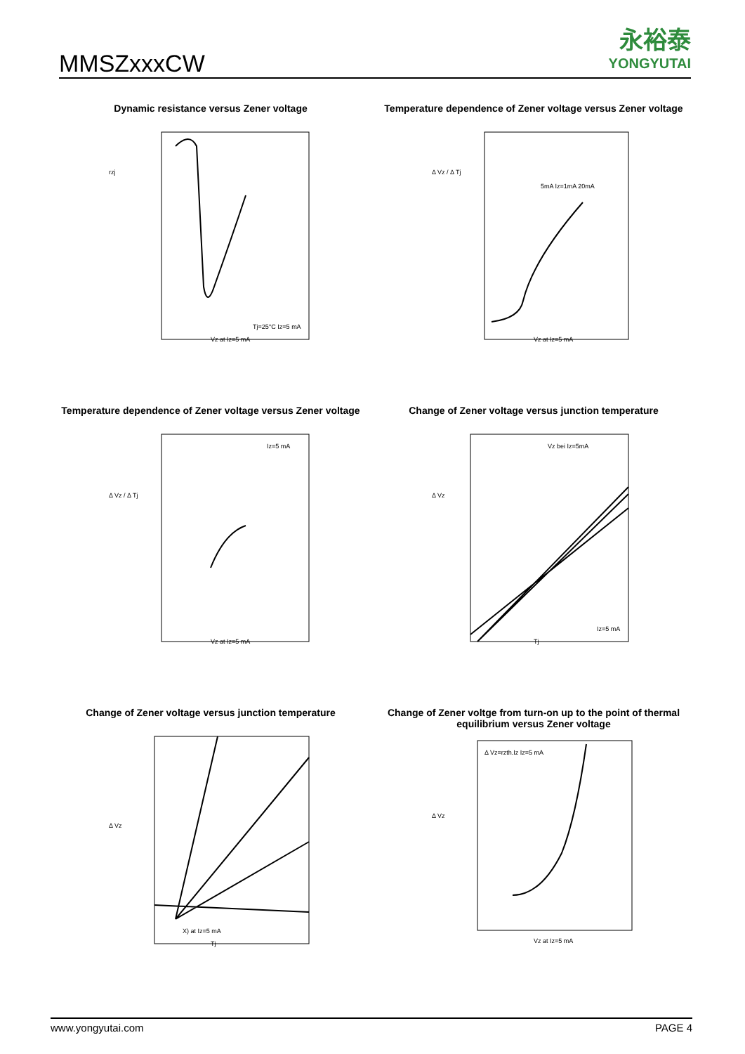MMSZxxxCW
永裕泰
YONGYUTAI
Dynamic resistance versus Zener voltage
rzj
Tj=25°C Iz=5 mA
Vz at Iz=5 mA
Temperature dependence of Zener voltage versus Zener voltage
Δ Vz / Δ Tj
5mA Iz=1mA 20mA
Vz at Iz=5 mA
Temperature dependence of Zener voltage versus Zener voltage
Δ Vz / Δ Tj
Iz=5 mA
Vz at Iz=5 mA
Change of Zener voltage versus junction temperature
Δ Vz
Vz bei Iz=5mA
Iz=5 mA
Tj
Change of Zener voltage versus junction temperature
Δ Vz
X) at Iz=5 mA
Tj
Change of Zener voltge from turn-on up to the point of thermal equilibrium versus Zener voltage
Δ Vz
Δ Vz=rzth.Iz Iz=5 mA
Vz at Iz=5 mA
www.yongyutai.com PAGE 4